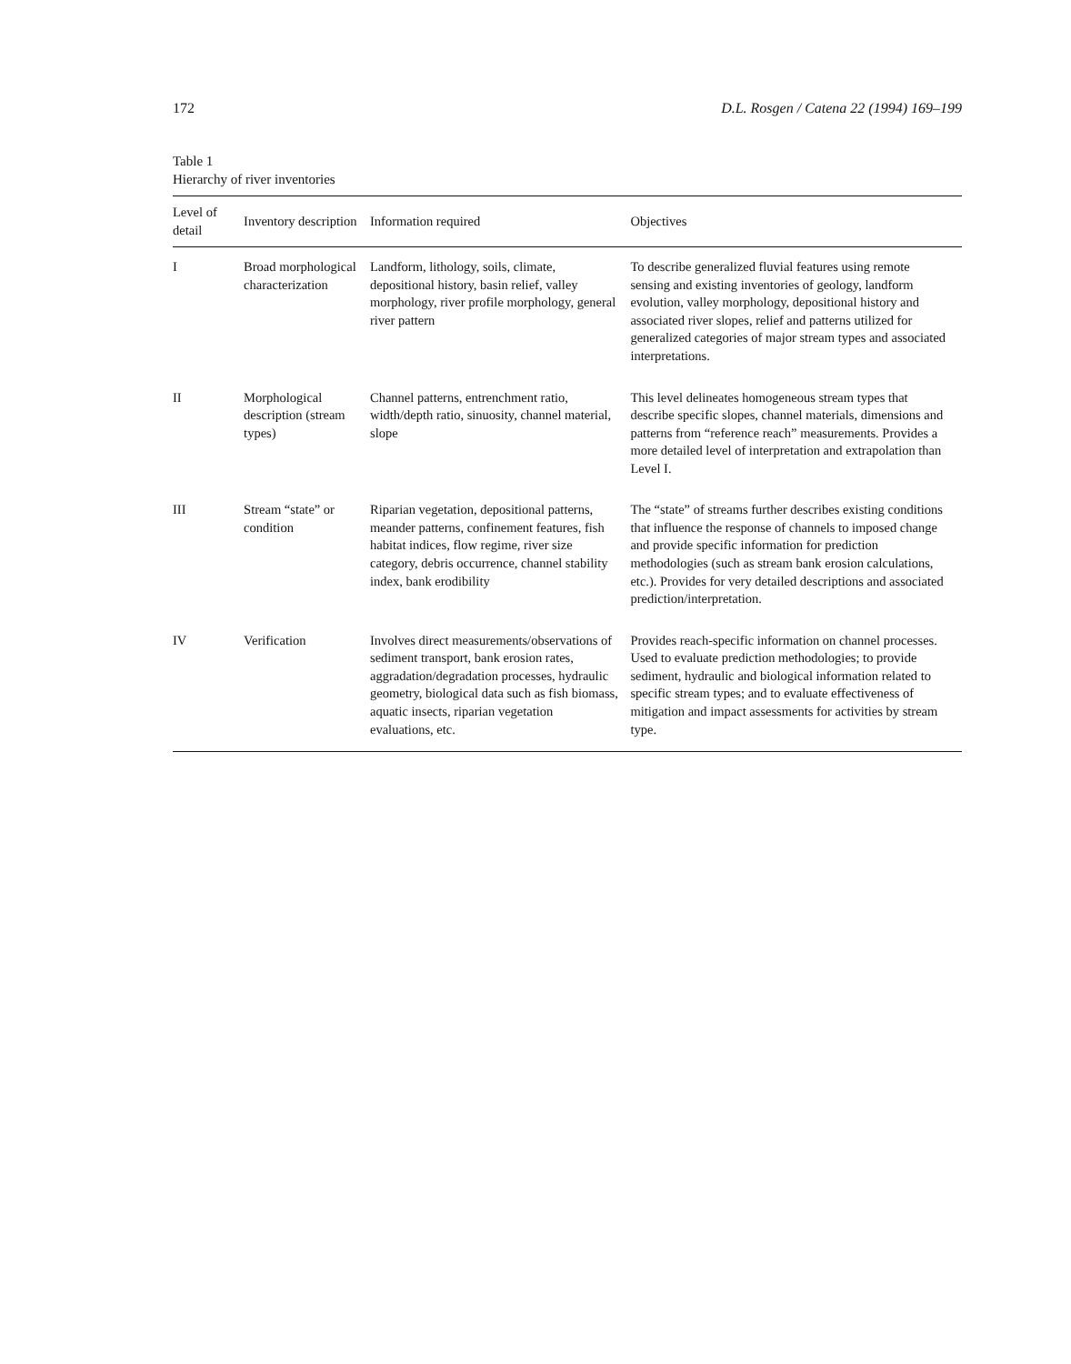172 D.L. Rosgen / Catena 22 (1994) 169–199
Table 1
Hierarchy of river inventories
| Level of detail | Inventory description | Information required | Objectives |
| --- | --- | --- | --- |
| I | Broad morphological characterization | Landform, lithology, soils, climate, depositional history, basin relief, valley morphology, river profile morphology, general river pattern | To describe generalized fluvial features using remote sensing and existing inventories of geology, landform evolution, valley morphology, depositional history and associated river slopes, relief and patterns utilized for generalized categories of major stream types and associated interpretations. |
| II | Morphological description (stream types) | Channel patterns, entrenchment ratio, width/depth ratio, sinuosity, channel material, slope | This level delineates homogeneous stream types that describe specific slopes, channel materials, dimensions and patterns from “reference reach” measurements. Provides a more detailed level of interpretation and extrapolation than Level I. |
| III | Stream “state” or condition | Riparian vegetation, depositional patterns, meander patterns, confinement features, fish habitat indices, flow regime, river size category, debris occurrence, channel stability index, bank erodibility | The “state” of streams further describes existing conditions that influence the response of channels to imposed change and provide specific information for prediction methodologies (such as stream bank erosion calculations, etc.). Provides for very detailed descriptions and associated prediction/interpretation. |
| IV | Verification | Involves direct measurements/observations of sediment transport, bank erosion rates, aggradation/degradation processes, hydraulic geometry, biological data such as fish biomass, aquatic insects, riparian vegetation evaluations, etc. | Provides reach-specific information on channel processes. Used to evaluate prediction methodologies; to provide sediment, hydraulic and biological information related to specific stream types; and to evaluate effectiveness of mitigation and impact assessments for activities by stream type. |